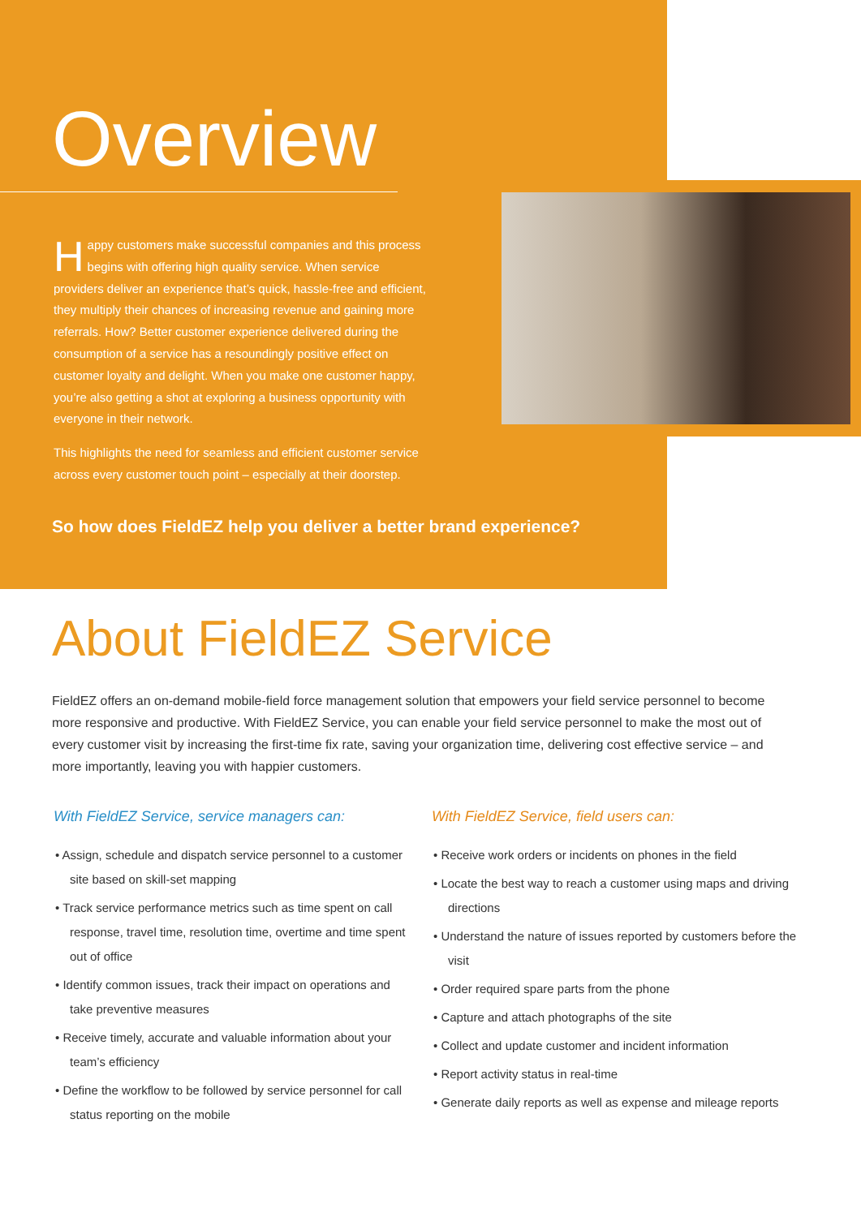Overview
Happy customers make successful companies and this process begins with offering high quality service. When service providers deliver an experience that’s quick, hassle-free and efficient, they multiply their chances of increasing revenue and gaining more referrals. How? Better customer experience delivered during the consumption of a service has a resoundingly positive effect on customer loyalty and delight. When you make one customer happy, you’re also getting a shot at exploring a business opportunity with everyone in their network.
This highlights the need for seamless and efficient customer service across every customer touch point – especially at their doorstep.
So how does FieldEZ help you deliver a better brand experience?
About FieldEZ Service
FieldEZ offers an on-demand mobile-field force management solution that empowers your field service personnel to become more responsive and productive. With FieldEZ Service, you can enable your field service personnel to make the most out of every customer visit by increasing the first-time fix rate, saving your organization time, delivering cost effective service – and more importantly, leaving you with happier customers.
With FieldEZ Service, service managers can:
• Assign, schedule and dispatch service personnel to a customer site based on skill-set mapping
• Track service performance metrics such as time spent on call response, travel time, resolution time, overtime and time spent out of office
• Identify common issues, track their impact on operations and take preventive measures
• Receive timely, accurate and valuable information about your team’s efficiency
• Define the workflow to be followed by service personnel for call status reporting on the mobile
With FieldEZ Service, field users can:
• Receive work orders or incidents on phones in the field
• Locate the best way to reach a customer using maps and driving directions
• Understand the nature of issues reported by customers before the visit
• Order required spare parts from the phone
• Capture and attach photographs of the site
• Collect and update customer and incident information
• Report activity status in real-time
• Generate daily reports as well as expense and mileage reports